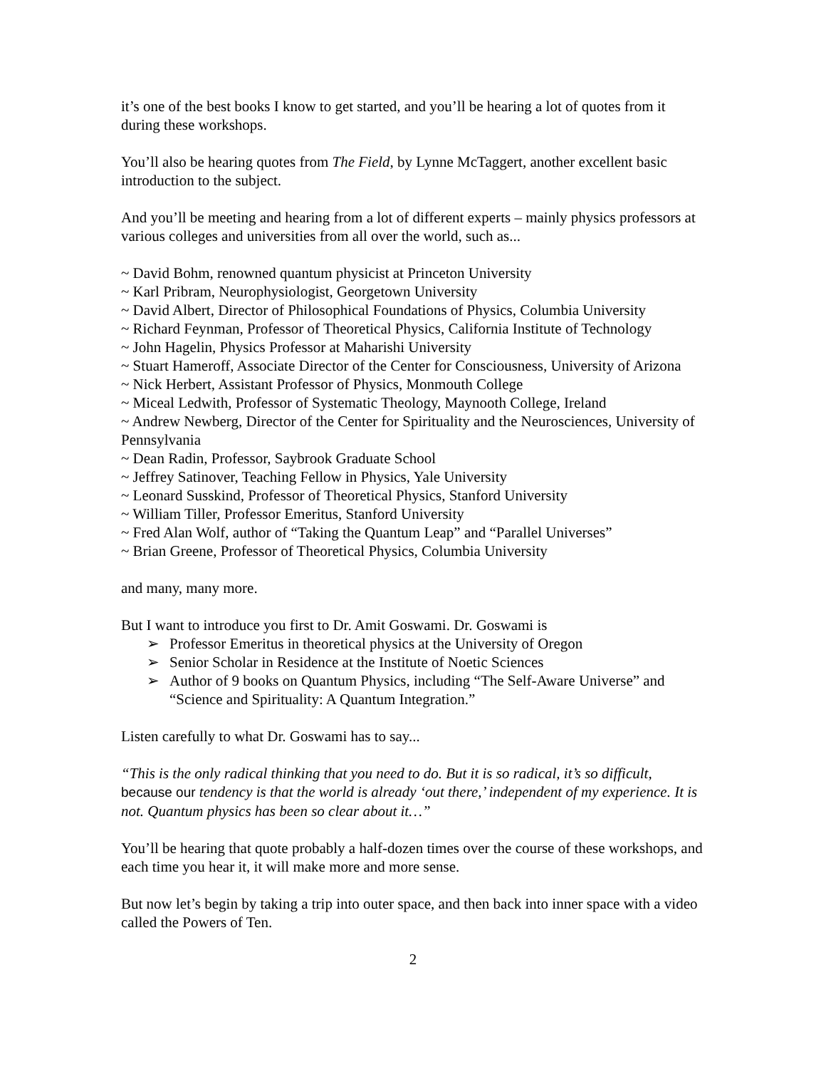it’s one of the best books I know to get started, and you’ll be hearing a lot of quotes from it during these workshops.
You’ll also be hearing quotes from The Field, by Lynne McTaggert, another excellent basic introduction to the subject.
And you’ll be meeting and hearing from a lot of different experts – mainly physics professors at various colleges and universities from all over the world, such as...
~ David Bohm, renowned quantum physicist at Princeton University
~ Karl Pribram, Neurophysiologist, Georgetown University
~ David Albert, Director of Philosophical Foundations of Physics, Columbia University
~ Richard Feynman, Professor of Theoretical Physics, California Institute of Technology
~ John Hagelin, Physics Professor at Maharishi University
~ Stuart Hameroff, Associate Director of the Center for Consciousness, University of Arizona
~ Nick Herbert, Assistant Professor of Physics, Monmouth College
~ Miceal Ledwith, Professor of Systematic Theology, Maynooth College, Ireland
~ Andrew Newberg, Director of the Center for Spirituality and the Neurosciences, University of Pennsylvania
~ Dean Radin, Professor, Saybrook Graduate School
~ Jeffrey Satinover, Teaching Fellow in Physics, Yale University
~ Leonard Susskind, Professor of Theoretical Physics, Stanford University
~ William Tiller, Professor Emeritus, Stanford University
~ Fred Alan Wolf, author of “Taking the Quantum Leap” and “Parallel Universes”
~ Brian Greene, Professor of Theoretical Physics, Columbia University
and many, many more.
But I want to introduce you first to Dr. Amit Goswami. Dr. Goswami is
➢ Professor Emeritus in theoretical physics at the University of Oregon
➢ Senior Scholar in Residence at the Institute of Noetic Sciences
➢ Author of 9 books on Quantum Physics, including “The Self-Aware Universe” and “Science and Spirituality: A Quantum Integration.”
Listen carefully to what Dr. Goswami has to say...
“This is the only radical thinking that you need to do. But it is so radical, it’s so difficult, because our tendency is that the world is already ‘out there,’ independent of my experience. It is not. Quantum physics has been so clear about it…”
You’ll be hearing that quote probably a half-dozen times over the course of these workshops, and each time you hear it, it will make more and more sense.
But now let’s begin by taking a trip into outer space, and then back into inner space with a video called the Powers of Ten.
2